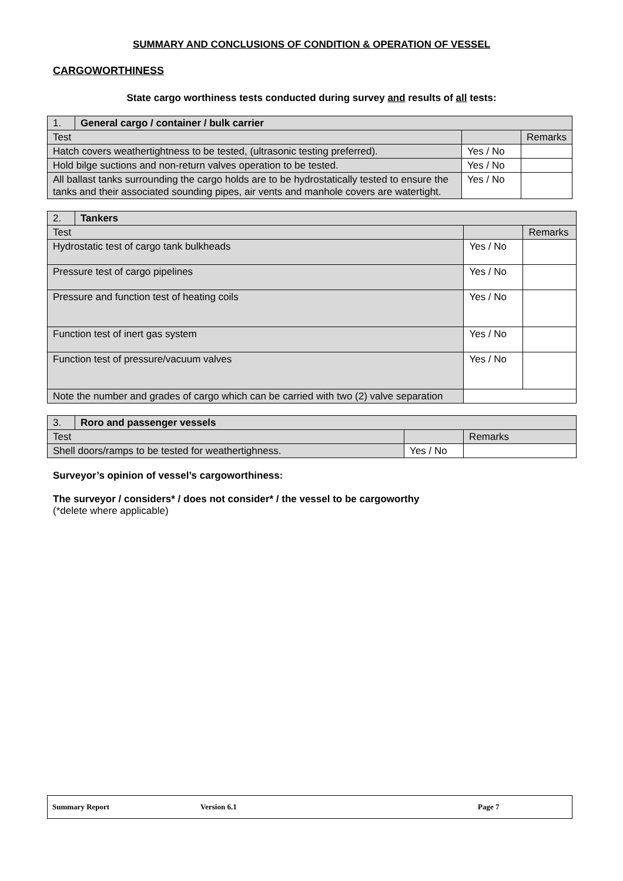SUMMARY AND CONCLUSIONS OF CONDITION & OPERATION OF VESSEL
CARGOWORTHINESS
State cargo worthiness tests conducted during survey and results of all tests:
| 1. | General cargo / container / bulk carrier | | |
| Test | | | Remarks |
| Hatch covers weathertightness to be tested, (ultrasonic testing preferred). | | Yes / No | |
| Hold bilge suctions and non-return valves operation to be tested. | | Yes / No | |
| All ballast tanks surrounding the cargo holds are to be hydrostatically tested to ensure the tanks and their associated sounding pipes, air vents and manhole covers are watertight. | | Yes / No | |
| 2. | Tankers | | |
| Test | | | Remarks |
| Hydrostatic test of cargo tank bulkheads | | Yes / No | |
| Pressure test of cargo pipelines | | Yes / No | |
| Pressure and function test of heating coils | | Yes / No | |
| Function test of inert gas system | | Yes / No | |
| Function test of pressure/vacuum valves | | Yes / No | |
| Note the number and grades of cargo which can be carried with two (2) valve separation | | | |
| 3. | Roro and passenger vessels | | |
| Test | | | Remarks |
| Shell doors/ramps to be tested for weathertighness. | | Yes / No | |
Surveyor’s opinion of vessel’s cargoworthiness:
The surveyor / considers* / does not consider* / the vessel to be cargoworthy
(*delete where applicable)
Summary Report Version 6.1 Page 7